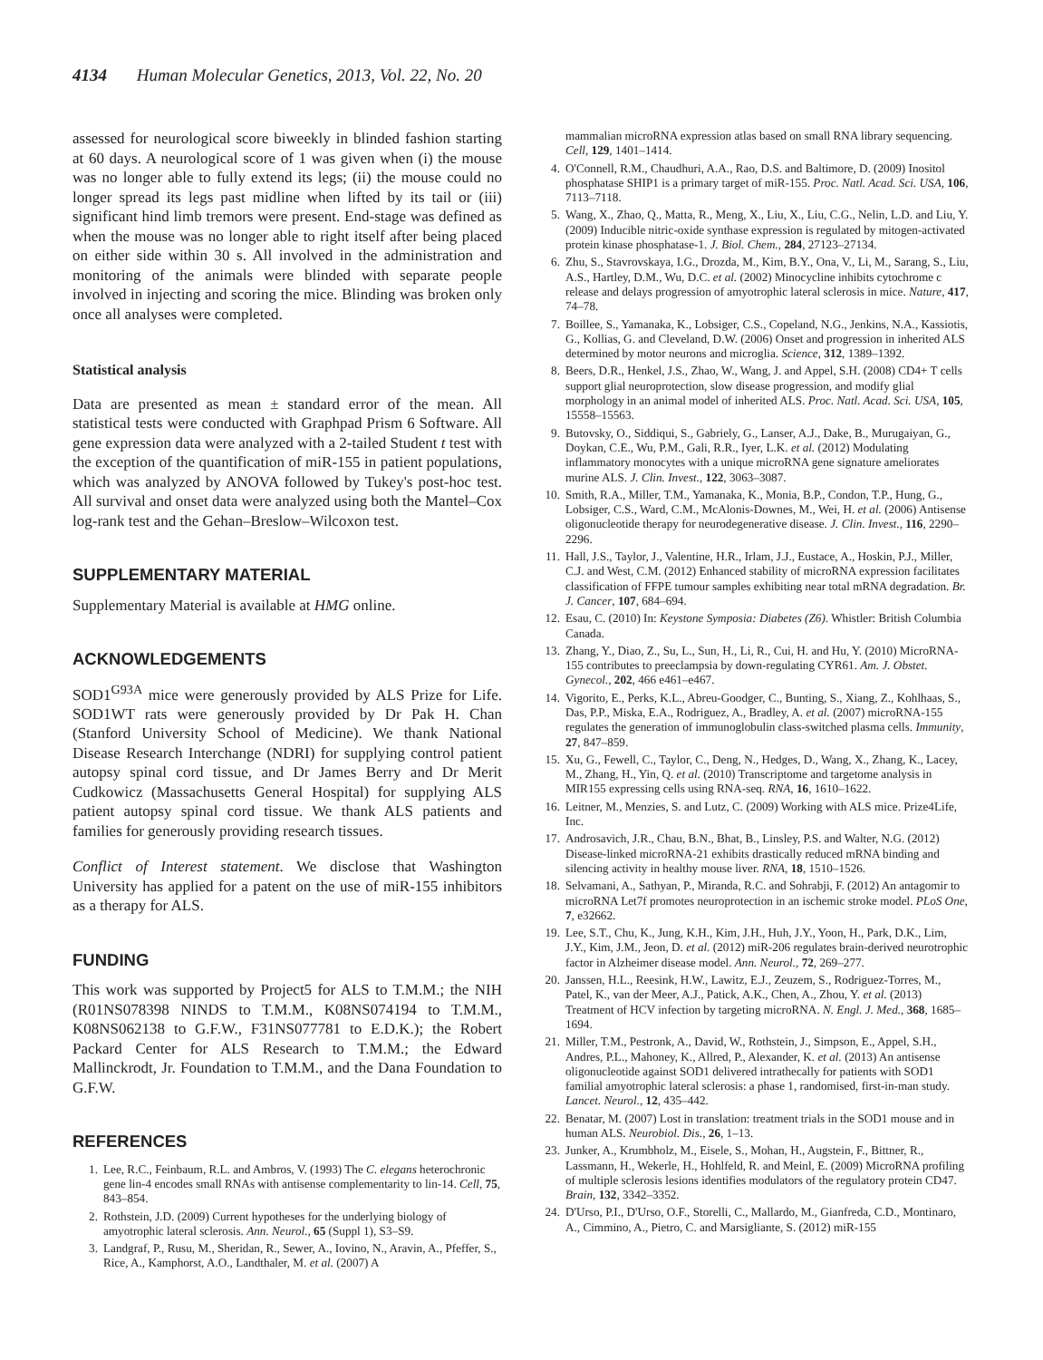4134 Human Molecular Genetics, 2013, Vol. 22, No. 20
assessed for neurological score biweekly in blinded fashion starting at 60 days. A neurological score of 1 was given when (i) the mouse was no longer able to fully extend its legs; (ii) the mouse could no longer spread its legs past midline when lifted by its tail or (iii) significant hind limb tremors were present. End-stage was defined as when the mouse was no longer able to right itself after being placed on either side within 30 s. All involved in the administration and monitoring of the animals were blinded with separate people involved in injecting and scoring the mice. Blinding was broken only once all analyses were completed.
Statistical analysis
Data are presented as mean ± standard error of the mean. All statistical tests were conducted with Graphpad Prism 6 Software. All gene expression data were analyzed with a 2-tailed Student t test with the exception of the quantification of miR-155 in patient populations, which was analyzed by ANOVA followed by Tukey's post-hoc test. All survival and onset data were analyzed using both the Mantel–Cox log-rank test and the Gehan–Breslow–Wilcoxon test.
SUPPLEMENTARY MATERIAL
Supplementary Material is available at HMG online.
ACKNOWLEDGEMENTS
SOD1<sup>G93A</sup> mice were generously provided by ALS Prize for Life. SOD1WT rats were generously provided by Dr Pak H. Chan (Stanford University School of Medicine). We thank National Disease Research Interchange (NDRI) for supplying control patient autopsy spinal cord tissue, and Dr James Berry and Dr Merit Cudkowicz (Massachusetts General Hospital) for supplying ALS patient autopsy spinal cord tissue. We thank ALS patients and families for generously providing research tissues.
Conflict of Interest statement. We disclose that Washington University has applied for a patent on the use of miR-155 inhibitors as a therapy for ALS.
FUNDING
This work was supported by Project5 for ALS to T.M.M.; the NIH (R01NS078398 NINDS to T.M.M., K08NS074194 to T.M.M., K08NS062138 to G.F.W., F31NS077781 to E.D.K.); the Robert Packard Center for ALS Research to T.M.M.; the Edward Mallinckrodt, Jr. Foundation to T.M.M., and the Dana Foundation to G.F.W.
REFERENCES
1. Lee, R.C., Feinbaum, R.L. and Ambros, V. (1993) The C. elegans heterochronic gene lin-4 encodes small RNAs with antisense complementarity to lin-14. Cell, 75, 843–854.
2. Rothstein, J.D. (2009) Current hypotheses for the underlying biology of amyotrophic lateral sclerosis. Ann. Neurol., 65 (Suppl 1), S3–S9.
3. Landgraf, P., Rusu, M., Sheridan, R., Sewer, A., Iovino, N., Aravin, A., Pfeffer, S., Rice, A., Kamphorst, A.O., Landthaler, M. et al. (2007) A
mammalian microRNA expression atlas based on small RNA library sequencing. Cell, 129, 1401–1414.
4. O'Connell, R.M., Chaudhuri, A.A., Rao, D.S. and Baltimore, D. (2009) Inositol phosphatase SHIP1 is a primary target of miR-155. Proc. Natl. Acad. Sci. USA, 106, 7113–7118.
5. Wang, X., Zhao, Q., Matta, R., Meng, X., Liu, X., Liu, C.G., Nelin, L.D. and Liu, Y. (2009) Inducible nitric-oxide synthase expression is regulated by mitogen-activated protein kinase phosphatase-1. J. Biol. Chem., 284, 27123–27134.
6. Zhu, S., Stavrovskaya, I.G., Drozda, M., Kim, B.Y., Ona, V., Li, M., Sarang, S., Liu, A.S., Hartley, D.M., Wu, D.C. et al. (2002) Minocycline inhibits cytochrome c release and delays progression of amyotrophic lateral sclerosis in mice. Nature, 417, 74–78.
7. Boillee, S., Yamanaka, K., Lobsiger, C.S., Copeland, N.G., Jenkins, N.A., Kassiotis, G., Kollias, G. and Cleveland, D.W. (2006) Onset and progression in inherited ALS determined by motor neurons and microglia. Science, 312, 1389–1392.
8. Beers, D.R., Henkel, J.S., Zhao, W., Wang, J. and Appel, S.H. (2008) CD4+ T cells support glial neuroprotection, slow disease progression, and modify glial morphology in an animal model of inherited ALS. Proc. Natl. Acad. Sci. USA, 105, 15558–15563.
9. Butovsky, O., Siddiqui, S., Gabriely, G., Lanser, A.J., Dake, B., Murugaiyan, G., Doykan, C.E., Wu, P.M., Gali, R.R., Iyer, L.K. et al. (2012) Modulating inflammatory monocytes with a unique microRNA gene signature ameliorates murine ALS. J. Clin. Invest., 122, 3063–3087.
10. Smith, R.A., Miller, T.M., Yamanaka, K., Monia, B.P., Condon, T.P., Hung, G., Lobsiger, C.S., Ward, C.M., McAlonis-Downes, M., Wei, H. et al. (2006) Antisense oligonucleotide therapy for neurodegenerative disease. J. Clin. Invest., 116, 2290–2296.
11. Hall, J.S., Taylor, J., Valentine, H.R., Irlam, J.J., Eustace, A., Hoskin, P.J., Miller, C.J. and West, C.M. (2012) Enhanced stability of microRNA expression facilitates classification of FFPE tumour samples exhibiting near total mRNA degradation. Br. J. Cancer, 107, 684–694.
12. Esau, C. (2010) In: Keystone Symposia: Diabetes (Z6). Whistler: British Columbia Canada.
13. Zhang, Y., Diao, Z., Su, L., Sun, H., Li, R., Cui, H. and Hu, Y. (2010) MicroRNA-155 contributes to preeclampsia by down-regulating CYR61. Am. J. Obstet. Gynecol., 202, 466 e461–e467.
14. Vigorito, E., Perks, K.L., Abreu-Goodger, C., Bunting, S., Xiang, Z., Kohlhaas, S., Das, P.P., Miska, E.A., Rodriguez, A., Bradley, A. et al. (2007) microRNA-155 regulates the generation of immunoglobulin class-switched plasma cells. Immunity, 27, 847–859.
15. Xu, G., Fewell, C., Taylor, C., Deng, N., Hedges, D., Wang, X., Zhang, K., Lacey, M., Zhang, H., Yin, Q. et al. (2010) Transcriptome and targetome analysis in MIR155 expressing cells using RNA-seq. RNA, 16, 1610–1622.
16. Leitner, M., Menzies, S. and Lutz, C. (2009) Working with ALS mice. Prize4Life, Inc.
17. Androsavich, J.R., Chau, B.N., Bhat, B., Linsley, P.S. and Walter, N.G. (2012) Disease-linked microRNA-21 exhibits drastically reduced mRNA binding and silencing activity in healthy mouse liver. RNA, 18, 1510–1526.
18. Selvamani, A., Sathyan, P., Miranda, R.C. and Sohrabji, F. (2012) An antagomir to microRNA Let7f promotes neuroprotection in an ischemic stroke model. PLoS One, 7, e32662.
19. Lee, S.T., Chu, K., Jung, K.H., Kim, J.H., Huh, J.Y., Yoon, H., Park, D.K., Lim, J.Y., Kim, J.M., Jeon, D. et al. (2012) miR-206 regulates brain-derived neurotrophic factor in Alzheimer disease model. Ann. Neurol., 72, 269–277.
20. Janssen, H.L., Reesink, H.W., Lawitz, E.J., Zeuzem, S., Rodriguez-Torres, M., Patel, K., van der Meer, A.J., Patick, A.K., Chen, A., Zhou, Y. et al. (2013) Treatment of HCV infection by targeting microRNA. N. Engl. J. Med., 368, 1685–1694.
21. Miller, T.M., Pestronk, A., David, W., Rothstein, J., Simpson, E., Appel, S.H., Andres, P.L., Mahoney, K., Allred, P., Alexander, K. et al. (2013) An antisense oligonucleotide against SOD1 delivered intrathecally for patients with SOD1 familial amyotrophic lateral sclerosis: a phase 1, randomised, first-in-man study. Lancet. Neurol., 12, 435–442.
22. Benatar, M. (2007) Lost in translation: treatment trials in the SOD1 mouse and in human ALS. Neurobiol. Dis., 26, 1–13.
23. Junker, A., Krumbholz, M., Eisele, S., Mohan, H., Augstein, F., Bittner, R., Lassmann, H., Wekerle, H., Hohlfeld, R. and Meinl, E. (2009) MicroRNA profiling of multiple sclerosis lesions identifies modulators of the regulatory protein CD47. Brain, 132, 3342–3352.
24. D'Urso, P.I., D'Urso, O.F., Storelli, C., Mallardo, M., Gianfreda, C.D., Montinaro, A., Cimmino, A., Pietro, C. and Marsigliante, S. (2012) miR-155